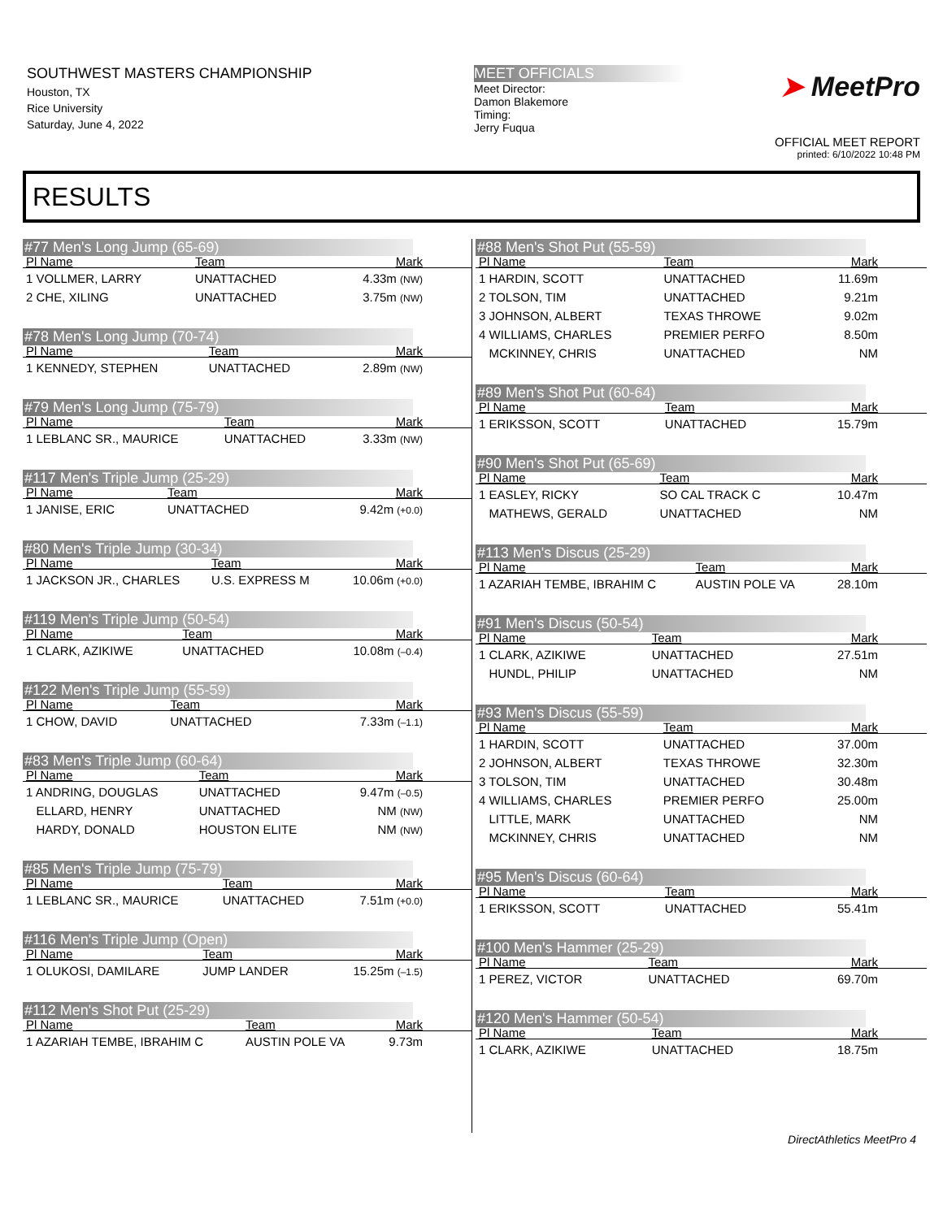SOUTHWEST MASTERS CHAMPIONSHIP
Houston, TX
Rice University
Saturday, June 4, 2022
MEET OFFICIALS
Meet Director:
Damon Blakemore
Timing:
Jerry Fuqua
➤ MeetPro
OFFICIAL MEET REPORT
printed: 6/10/2022 10:48 PM
RESULTS
#77 Men's Long Jump (65-69)
| Pl Name | Team | Mark |
| --- | --- | --- |
| 1 VOLLMER, LARRY | UNATTACHED | 4.33m (NW) |
| 2 CHE, XILING | UNATTACHED | 3.75m (NW) |
#78 Men's Long Jump (70-74)
| Pl Name | Team | Mark |
| --- | --- | --- |
| 1 KENNEDY, STEPHEN | UNATTACHED | 2.89m (NW) |
#79 Men's Long Jump (75-79)
| Pl Name | Team | Mark |
| --- | --- | --- |
| 1 LEBLANC SR., MAURICE | UNATTACHED | 3.33m (NW) |
#117 Men's Triple Jump (25-29)
| Pl Name | Team | Mark |
| --- | --- | --- |
| 1 JANISE, ERIC | UNATTACHED | 9.42m (+0.0) |
#80 Men's Triple Jump (30-34)
| Pl Name | Team | Mark |
| --- | --- | --- |
| 1 JACKSON JR., CHARLES | U.S. EXPRESS M | 10.06m (+0.0) |
#119 Men's Triple Jump (50-54)
| Pl Name | Team | Mark |
| --- | --- | --- |
| 1 CLARK, AZIKIWE | UNATTACHED | 10.08m (–0.4) |
#122 Men's Triple Jump (55-59)
| Pl Name | Team | Mark |
| --- | --- | --- |
| 1 CHOW, DAVID | UNATTACHED | 7.33m (–1.1) |
#83 Men's Triple Jump (60-64)
| Pl Name | Team | Mark |
| --- | --- | --- |
| 1 ANDRING, DOUGLAS | UNATTACHED | 9.47m (–0.5) |
| ELLARD, HENRY | UNATTACHED | NM (NW) |
| HARDY, DONALD | HOUSTON ELITE | NM (NW) |
#85 Men's Triple Jump (75-79)
| Pl Name | Team | Mark |
| --- | --- | --- |
| 1 LEBLANC SR., MAURICE | UNATTACHED | 7.51m (+0.0) |
#116 Men's Triple Jump (Open)
| Pl Name | Team | Mark |
| --- | --- | --- |
| 1 OLUKOSI, DAMILARE | JUMP LANDER | 15.25m (–1.5) |
#112 Men's Shot Put (25-29)
| Pl Name | Team | Mark |
| --- | --- | --- |
| 1 AZARIAH TEMBE, IBRAHIM C | AUSTIN POLE VA | 9.73m |
#88 Men's Shot Put (55-59)
| Pl Name | Team | Mark |
| --- | --- | --- |
| 1 HARDIN, SCOTT | UNATTACHED | 11.69m |
| 2 TOLSON, TIM | UNATTACHED | 9.21m |
| 3 JOHNSON, ALBERT | TEXAS THROWE | 9.02m |
| 4 WILLIAMS, CHARLES | PREMIER PERFO | 8.50m |
| MCKINNEY, CHRIS | UNATTACHED | NM |
#89 Men's Shot Put (60-64)
| Pl Name | Team | Mark |
| --- | --- | --- |
| 1 ERIKSSON, SCOTT | UNATTACHED | 15.79m |
#90 Men's Shot Put (65-69)
| Pl Name | Team | Mark |
| --- | --- | --- |
| 1 EASLEY, RICKY | SO CAL TRACK C | 10.47m |
| MATHEWS, GERALD | UNATTACHED | NM |
#113 Men's Discus (25-29)
| Pl Name | Team | Mark |
| --- | --- | --- |
| 1 AZARIAH TEMBE, IBRAHIM C | AUSTIN POLE VA | 28.10m |
#91 Men's Discus (50-54)
| Pl Name | Team | Mark |
| --- | --- | --- |
| 1 CLARK, AZIKIWE | UNATTACHED | 27.51m |
| HUNDL, PHILIP | UNATTACHED | NM |
#93 Men's Discus (55-59)
| Pl Name | Team | Mark |
| --- | --- | --- |
| 1 HARDIN, SCOTT | UNATTACHED | 37.00m |
| 2 JOHNSON, ALBERT | TEXAS THROWE | 32.30m |
| 3 TOLSON, TIM | UNATTACHED | 30.48m |
| 4 WILLIAMS, CHARLES | PREMIER PERFO | 25.00m |
| LITTLE, MARK | UNATTACHED | NM |
| MCKINNEY, CHRIS | UNATTACHED | NM |
#95 Men's Discus (60-64)
| Pl Name | Team | Mark |
| --- | --- | --- |
| 1 ERIKSSON, SCOTT | UNATTACHED | 55.41m |
#100 Men's Hammer (25-29)
| Pl Name | Team | Mark |
| --- | --- | --- |
| 1 PEREZ, VICTOR | UNATTACHED | 69.70m |
#120 Men's Hammer (50-54)
| Pl Name | Team | Mark |
| --- | --- | --- |
| 1 CLARK, AZIKIWE | UNATTACHED | 18.75m |
DirectAthletics MeetPro 4